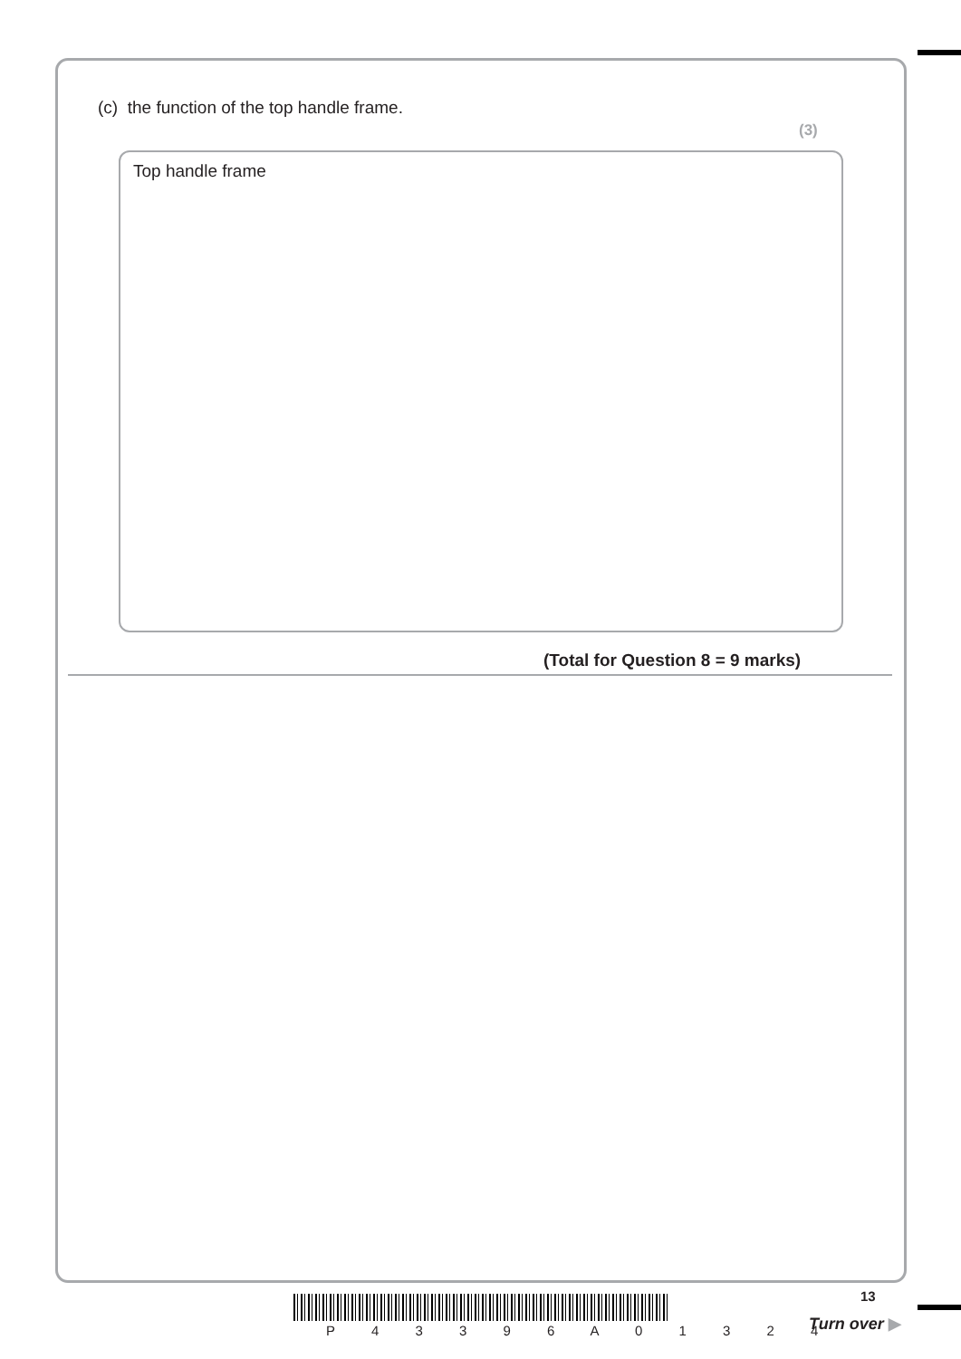(c) the function of the top handle frame.
(3)
Top handle frame
(Total for Question 8 = 9 marks)
P 4 3 3 9 6 A 0 1 3 2 4
13
Turn over ▶